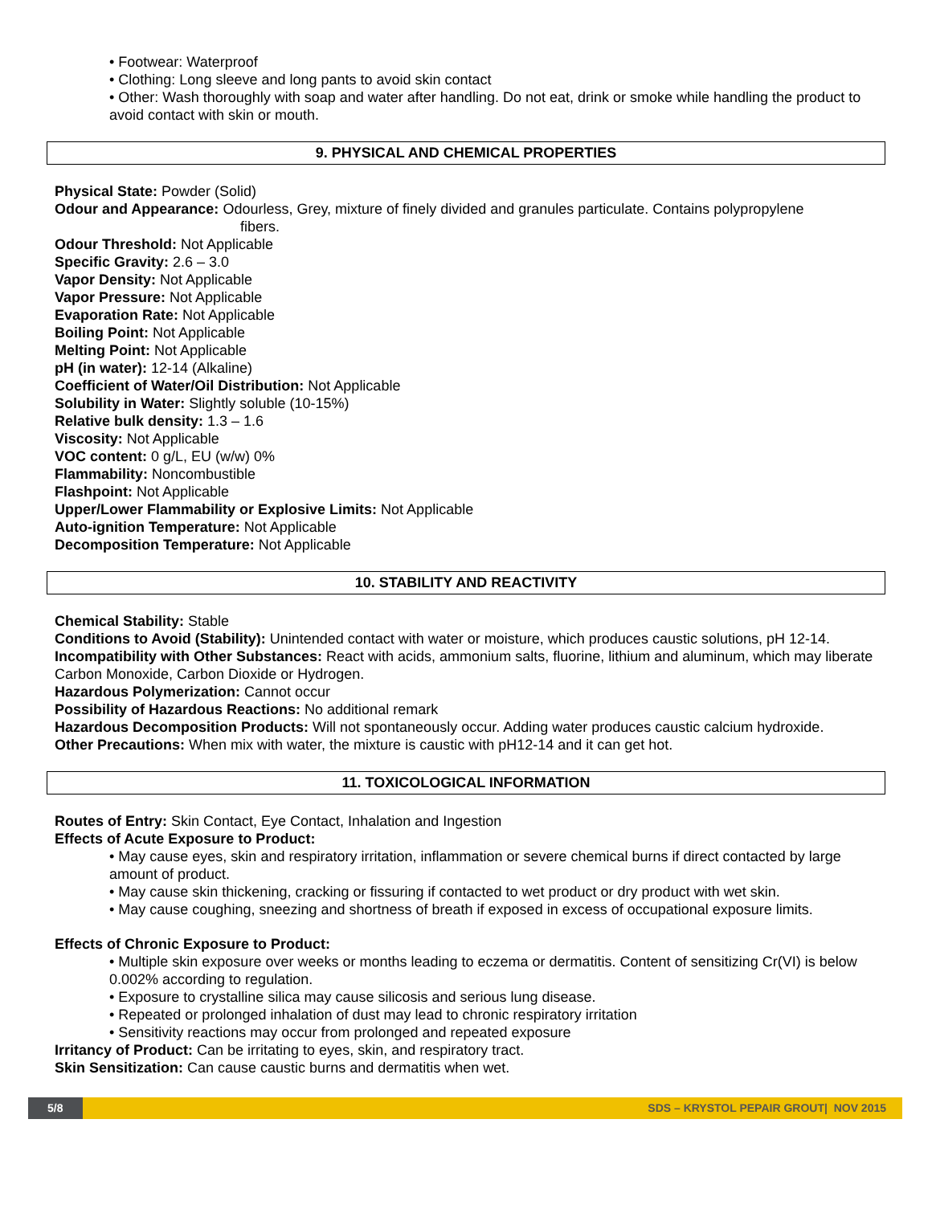• Footwear: Waterproof
• Clothing: Long sleeve and long pants to avoid skin contact
• Other: Wash thoroughly with soap and water after handling. Do not eat, drink or smoke while handling the product to avoid contact with skin or mouth.
9. PHYSICAL AND CHEMICAL PROPERTIES
Physical State: Powder (Solid)
Odour and Appearance: Odourless, Grey, mixture of finely divided and granules particulate. Contains polypropylene
fibers.
Odour Threshold: Not Applicable
Specific Gravity: 2.6 – 3.0
Vapor Density: Not Applicable
Vapor Pressure: Not Applicable
Evaporation Rate: Not Applicable
Boiling Point: Not Applicable
Melting Point: Not Applicable
pH (in water): 12-14 (Alkaline)
Coefficient of Water/Oil Distribution: Not Applicable
Solubility in Water: Slightly soluble (10-15%)
Relative bulk density: 1.3 – 1.6
Viscosity: Not Applicable
VOC content: 0 g/L, EU (w/w) 0%
Flammability: Noncombustible
Flashpoint: Not Applicable
Upper/Lower Flammability or Explosive Limits: Not Applicable
Auto-ignition Temperature: Not Applicable
Decomposition Temperature: Not Applicable
10. STABILITY AND REACTIVITY
Chemical Stability: Stable
Conditions to Avoid (Stability): Unintended contact with water or moisture, which produces caustic solutions, pH 12-14.
Incompatibility with Other Substances: React with acids, ammonium salts, fluorine, lithium and aluminum, which may liberate Carbon Monoxide, Carbon Dioxide or Hydrogen.
Hazardous Polymerization: Cannot occur
Possibility of Hazardous Reactions: No additional remark
Hazardous Decomposition Products: Will not spontaneously occur. Adding water produces caustic calcium hydroxide.
Other Precautions: When mix with water, the mixture is caustic with pH12-14 and it can get hot.
11. TOXICOLOGICAL INFORMATION
Routes of Entry: Skin Contact, Eye Contact, Inhalation and Ingestion
Effects of Acute Exposure to Product:
• May cause eyes, skin and respiratory irritation, inflammation or severe chemical burns if direct contacted by large amount of product.
• May cause skin thickening, cracking or fissuring if contacted to wet product or dry product with wet skin.
• May cause coughing, sneezing and shortness of breath if exposed in excess of occupational exposure limits.
Effects of Chronic Exposure to Product:
• Multiple skin exposure over weeks or months leading to eczema or dermatitis. Content of sensitizing Cr(VI) is below 0.002% according to regulation.
• Exposure to crystalline silica may cause silicosis and serious lung disease.
• Repeated or prolonged inhalation of dust may lead to chronic respiratory irritation
• Sensitivity reactions may occur from prolonged and repeated exposure
Irritancy of Product: Can be irritating to eyes, skin, and respiratory tract.
Skin Sensitization: Can cause caustic burns and dermatitis when wet.
5/8 SDS – KRYSTOL PEPAIR GROUT| NOV 2015